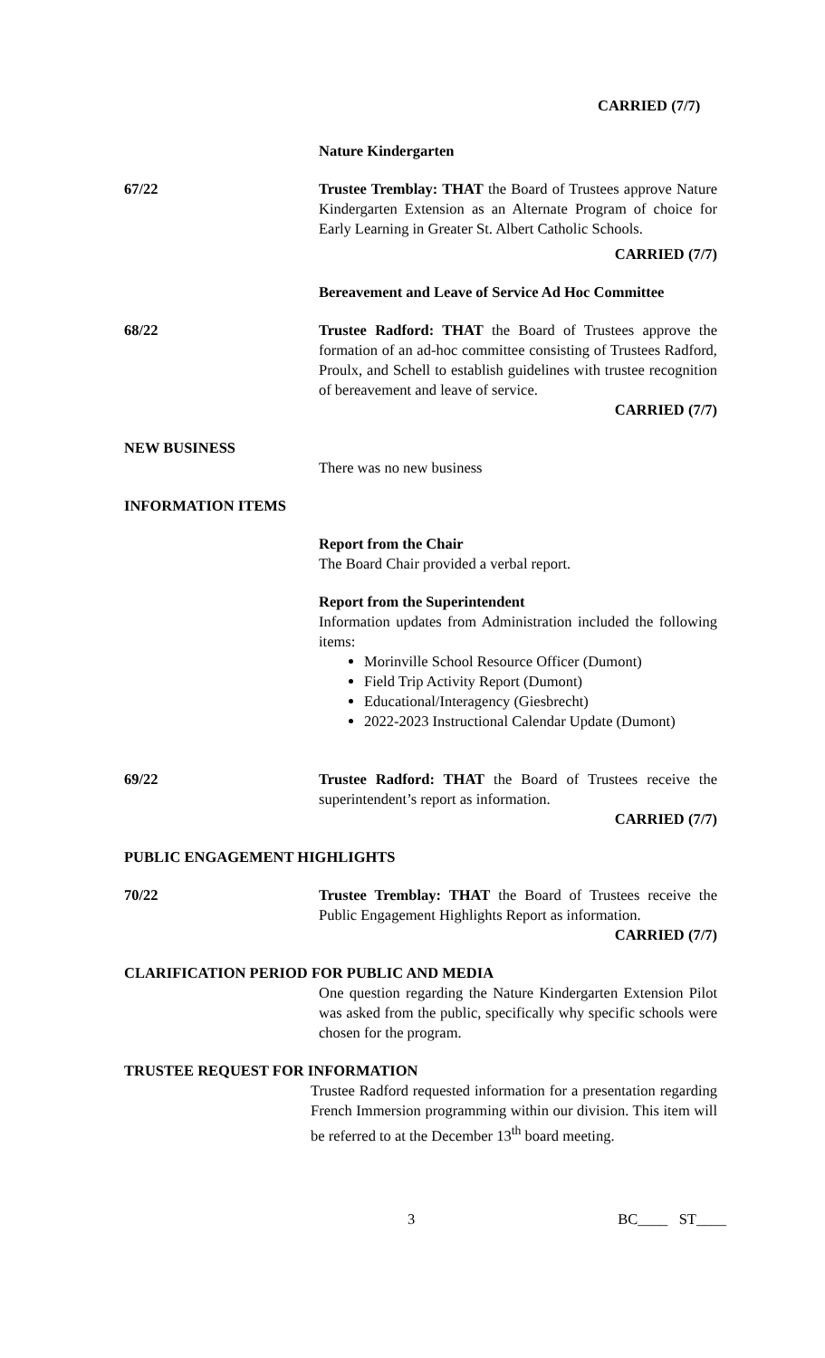CARRIED (7/7)
Nature Kindergarten
67/22 Trustee Tremblay: THAT the Board of Trustees approve Nature Kindergarten Extension as an Alternate Program of choice for Early Learning in Greater St. Albert Catholic Schools.
CARRIED (7/7)
Bereavement and Leave of Service Ad Hoc Committee
68/22 Trustee Radford: THAT the Board of Trustees approve the formation of an ad-hoc committee consisting of Trustees Radford, Proulx, and Schell to establish guidelines with trustee recognition of bereavement and leave of service.
CARRIED (7/7)
NEW BUSINESS
There was no new business
INFORMATION ITEMS
Report from the Chair
The Board Chair provided a verbal report.
Report from the Superintendent
Information updates from Administration included the following items:
Morinville School Resource Officer (Dumont)
Field Trip Activity Report (Dumont)
Educational/Interagency (Giesbrecht)
2022-2023 Instructional Calendar Update (Dumont)
69/22 Trustee Radford: THAT the Board of Trustees receive the superintendent’s report as information.
CARRIED (7/7)
PUBLIC ENGAGEMENT HIGHLIGHTS
70/22 Trustee Tremblay: THAT the Board of Trustees receive the Public Engagement Highlights Report as information.
CARRIED (7/7)
CLARIFICATION PERIOD FOR PUBLIC AND MEDIA
One question regarding the Nature Kindergarten Extension Pilot was asked from the public, specifically why specific schools were chosen for the program.
TRUSTEE REQUEST FOR INFORMATION
Trustee Radford requested information for a presentation regarding French Immersion programming within our division. This item will be referred to at the December 13<sup>th</sup> board meeting.
3 BC____ ST____